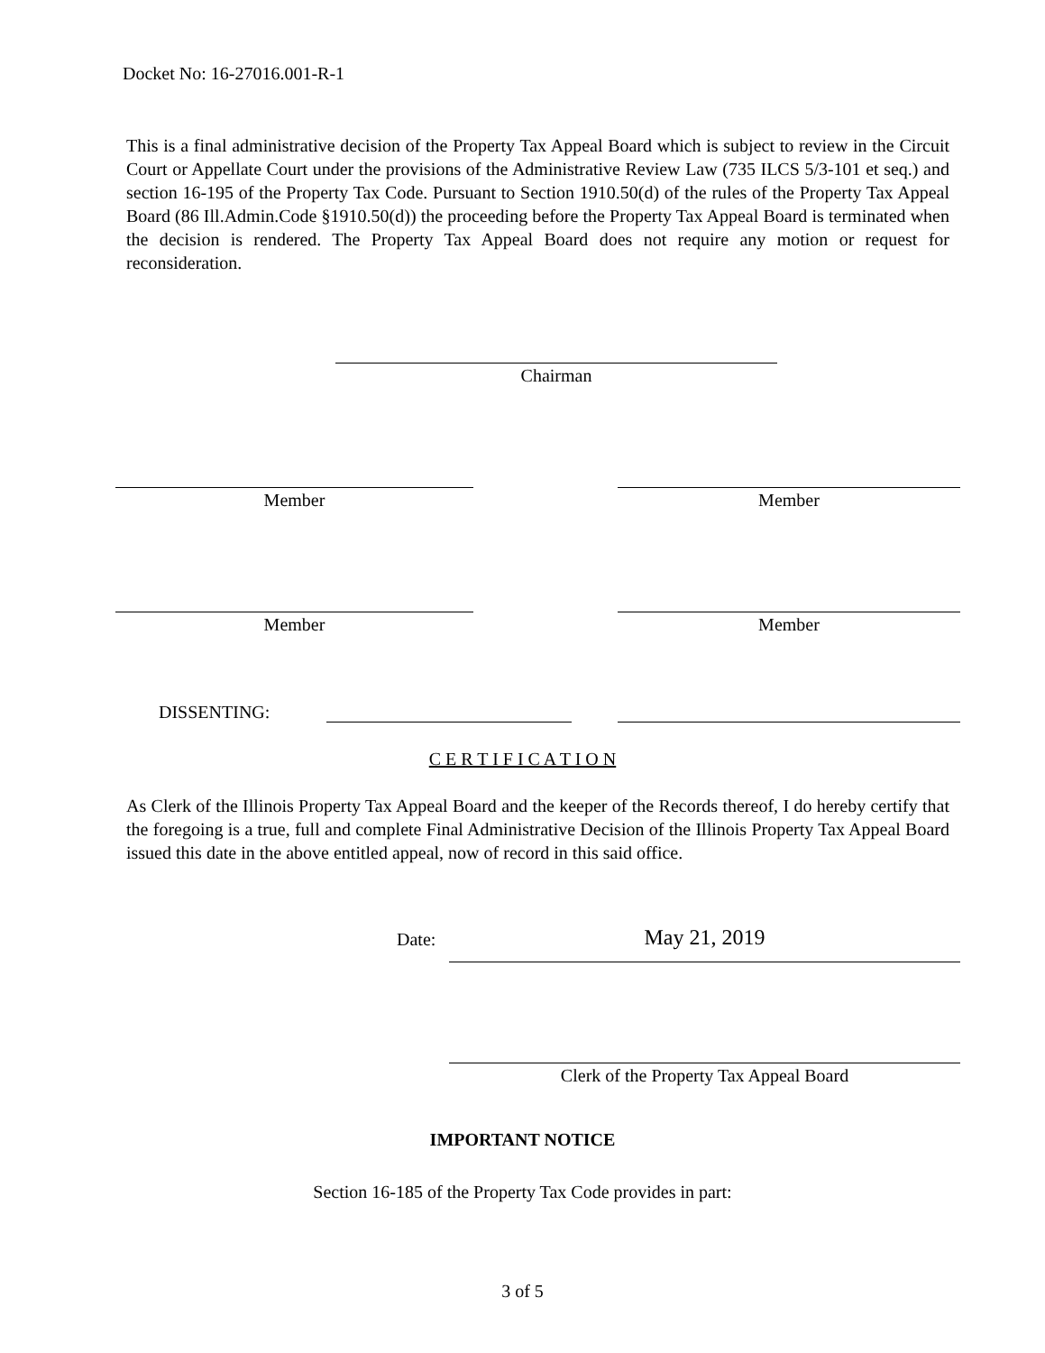Docket No: 16-27016.001-R-1
This is a final administrative decision of the Property Tax Appeal Board which is subject to review in the Circuit Court or Appellate Court under the provisions of the Administrative Review Law (735 ILCS 5/3-101 et seq.) and section 16-195 of the Property Tax Code. Pursuant to Section 1910.50(d) of the rules of the Property Tax Appeal Board (86 Ill.Admin.Code §1910.50(d)) the proceeding before the Property Tax Appeal Board is terminated when the decision is rendered. The Property Tax Appeal Board does not require any motion or request for reconsideration.
Chairman
Member Member
Member Member
DISSENTING:
C E R T I F I C A T I O N
As Clerk of the Illinois Property Tax Appeal Board and the keeper of the Records thereof, I do hereby certify that the foregoing is a true, full and complete Final Administrative Decision of the Illinois Property Tax Appeal Board issued this date in the above entitled appeal, now of record in this said office.
Date: May 21, 2019
Clerk of the Property Tax Appeal Board
IMPORTANT NOTICE
Section 16-185 of the Property Tax Code provides in part:
3 of 5